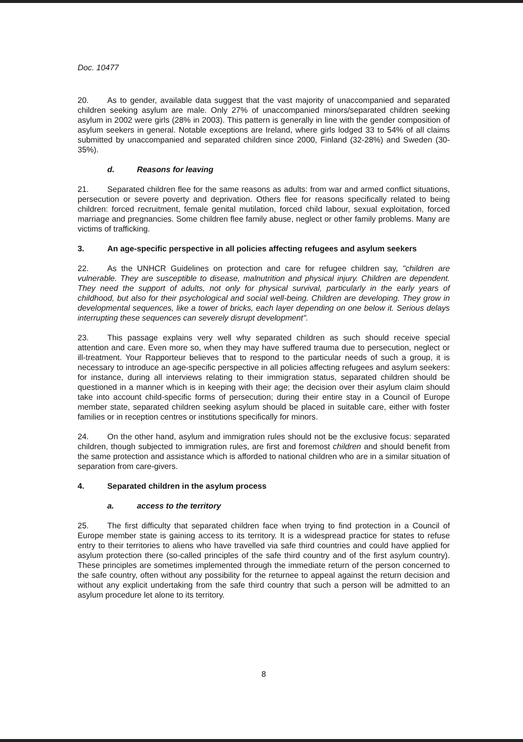Doc. 10477
20. As to gender, available data suggest that the vast majority of unaccompanied and separated children seeking asylum are male. Only 27% of unaccompanied minors/separated children seeking asylum in 2002 were girls (28% in 2003). This pattern is generally in line with the gender composition of asylum seekers in general. Notable exceptions are Ireland, where girls lodged 33 to 54% of all claims submitted by unaccompanied and separated children since 2000, Finland (32-28%) and Sweden (30-35%).
d. Reasons for leaving
21. Separated children flee for the same reasons as adults: from war and armed conflict situations, persecution or severe poverty and deprivation. Others flee for reasons specifically related to being children: forced recruitment, female genital mutilation, forced child labour, sexual exploitation, forced marriage and pregnancies. Some children flee family abuse, neglect or other family problems. Many are victims of trafficking.
3. An age-specific perspective in all policies affecting refugees and asylum seekers
22. As the UNHCR Guidelines on protection and care for refugee children say, "children are vulnerable. They are susceptible to disease, malnutrition and physical injury. Children are dependent. They need the support of adults, not only for physical survival, particularly in the early years of childhood, but also for their psychological and social well-being. Children are developing. They grow in developmental sequences, like a tower of bricks, each layer depending on one below it. Serious delays interrupting these sequences can severely disrupt development".
23. This passage explains very well why separated children as such should receive special attention and care. Even more so, when they may have suffered trauma due to persecution, neglect or ill-treatment. Your Rapporteur believes that to respond to the particular needs of such a group, it is necessary to introduce an age-specific perspective in all policies affecting refugees and asylum seekers: for instance, during all interviews relating to their immigration status, separated children should be questioned in a manner which is in keeping with their age; the decision over their asylum claim should take into account child-specific forms of persecution; during their entire stay in a Council of Europe member state, separated children seeking asylum should be placed in suitable care, either with foster families or in reception centres or institutions specifically for minors.
24. On the other hand, asylum and immigration rules should not be the exclusive focus: separated children, though subjected to immigration rules, are first and foremost children and should benefit from the same protection and assistance which is afforded to national children who are in a similar situation of separation from care-givers.
4. Separated children in the asylum process
a. access to the territory
25. The first difficulty that separated children face when trying to find protection in a Council of Europe member state is gaining access to its territory. It is a widespread practice for states to refuse entry to their territories to aliens who have travelled via safe third countries and could have applied for asylum protection there (so-called principles of the safe third country and of the first asylum country). These principles are sometimes implemented through the immediate return of the person concerned to the safe country, often without any possibility for the returnee to appeal against the return decision and without any explicit undertaking from the safe third country that such a person will be admitted to an asylum procedure let alone to its territory.
8